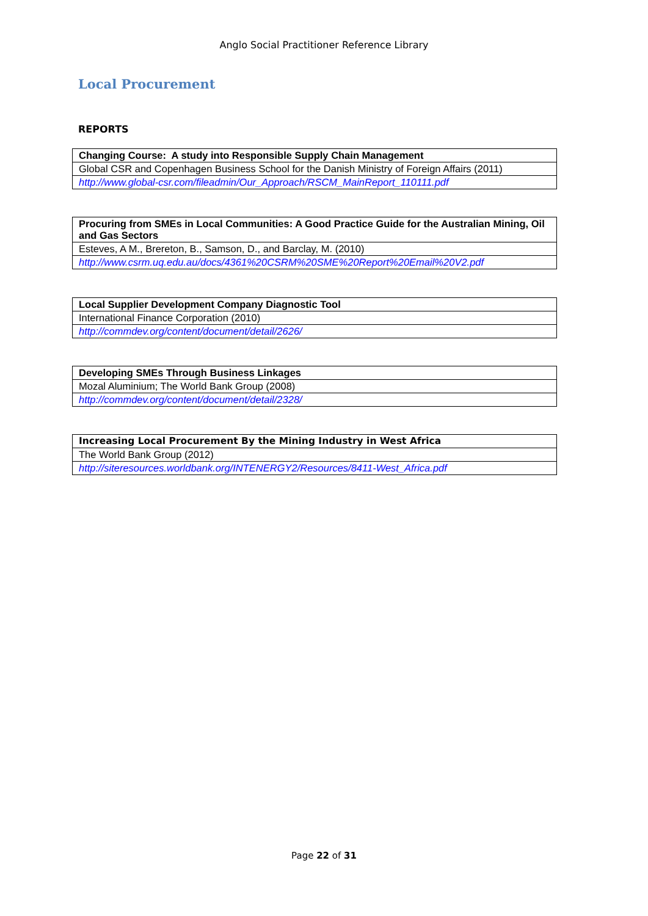Anglo Social Practitioner Reference Library
Local Procurement
REPORTS
| Changing Course: A study into Responsible Supply Chain Management |
| Global CSR and Copenhagen Business School for the Danish Ministry of Foreign Affairs (2011) |
| http://www.global-csr.com/fileadmin/Our_Approach/RSCM_MainReport_110111.pdf |
| Procuring from SMEs in Local Communities: A Good Practice Guide for the Australian Mining, Oil and Gas Sectors |
| Esteves, A M., Brereton, B., Samson, D., and Barclay, M. (2010) |
| http://www.csrm.uq.edu.au/docs/4361%20CSRM%20SME%20Report%20Email%20V2.pdf |
| Local Supplier Development Company Diagnostic Tool |
| International Finance Corporation (2010) |
| http://commdev.org/content/document/detail/2626/ |
| Developing SMEs Through Business Linkages |
| Mozal Aluminium; The World Bank Group (2008) |
| http://commdev.org/content/document/detail/2328/ |
| Increasing Local Procurement By the Mining Industry in West Africa |
| The World Bank Group (2012) |
| http://siteresources.worldbank.org/INTENERGY2/Resources/8411-West_Africa.pdf |
Page 22 of 31